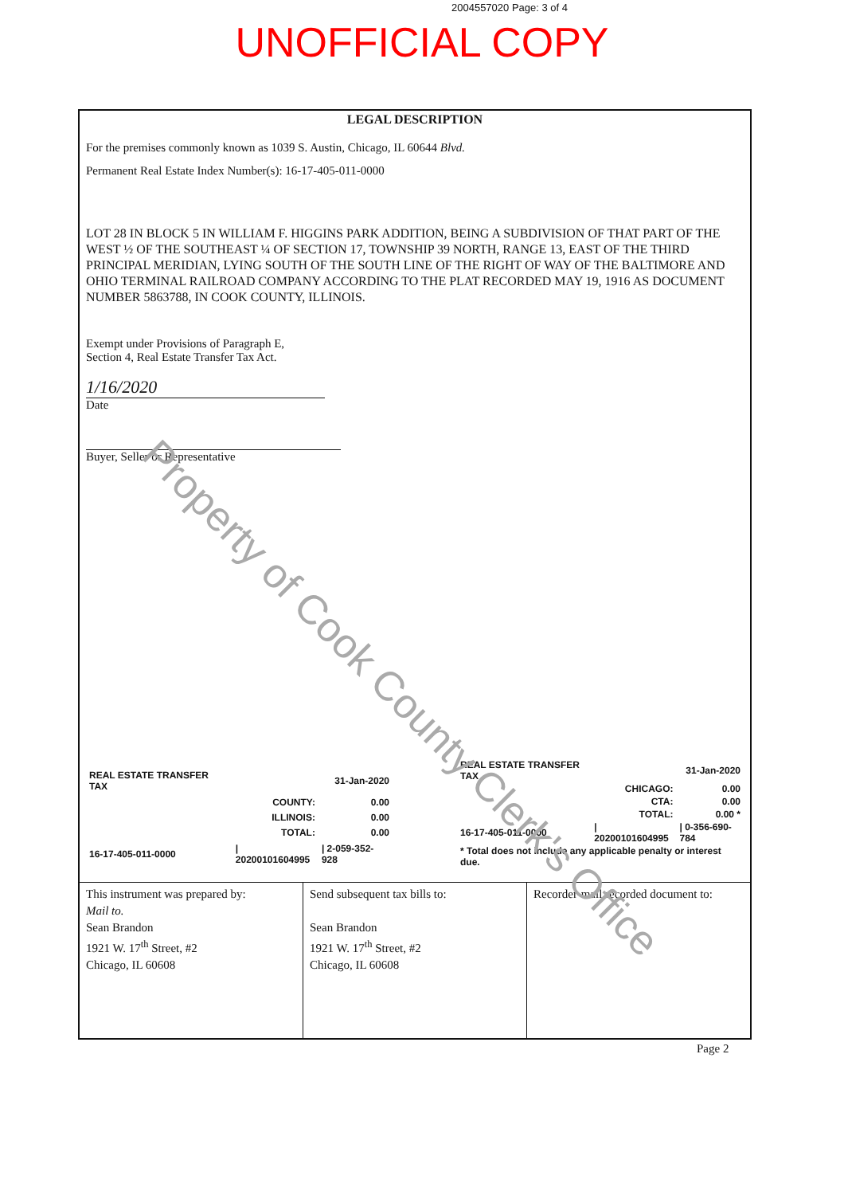2004557020 Page: 3 of 4
UNOFFICIAL COPY
LEGAL DESCRIPTION
For the premises commonly known as 1039 S. Austin, Chicago, IL 60644 Blvd.
Permanent Real Estate Index Number(s): 16-17-405-011-0000
LOT 28 IN BLOCK 5 IN WILLIAM F. HIGGINS PARK ADDITION, BEING A SUBDIVISION OF THAT PART OF THE WEST ½ OF THE SOUTHEAST ¼ OF SECTION 17, TOWNSHIP 39 NORTH, RANGE 13, EAST OF THE THIRD PRINCIPAL MERIDIAN, LYING SOUTH OF THE SOUTH LINE OF THE RIGHT OF WAY OF THE BALTIMORE AND OHIO TERMINAL RAILROAD COMPANY ACCORDING TO THE PLAT RECORDED MAY 19, 1916 AS DOCUMENT NUMBER 5863788, IN COOK COUNTY, ILLINOIS.
Exempt under Provisions of Paragraph E,
Section 4, Real Estate Transfer Tax Act.
1/16/2020
Date
Buyer, Seller or Representative
| REAL ESTATE TRANSFER TAX | 31-Jan-2020 | |
| | COUNTY: | 0.00 |
| | ILLINOIS: | 0.00 |
| | TOTAL: | 0.00 |
| 16-17-405-011-0000 | / 20200101604995 | / 2-059-352-928 |
| REAL ESTATE TRANSFER TAX | 31-Jan-2020 | |
| | CHICAGO: | 0.00 |
| | CTA: | 0.00 |
| | TOTAL: | 0.00 * |
| 16-17-405-011-0000 | / 20200101604995 | / 0-356-690-784 |
| * Total does not include any applicable penalty or interest due. | | |
This instrument was prepared by:
Mail to.
Sean Brandon
1921 W. 17<sup>th</sup> Street, #2
Chicago, IL 60608
Send subsequent tax bills to:
Sean Brandon
1921 W. 17<sup>th</sup> Street, #2
Chicago, IL 60608
Recorder-mail recorded document to:
Property of Cook County Clerk's Office
Page 2